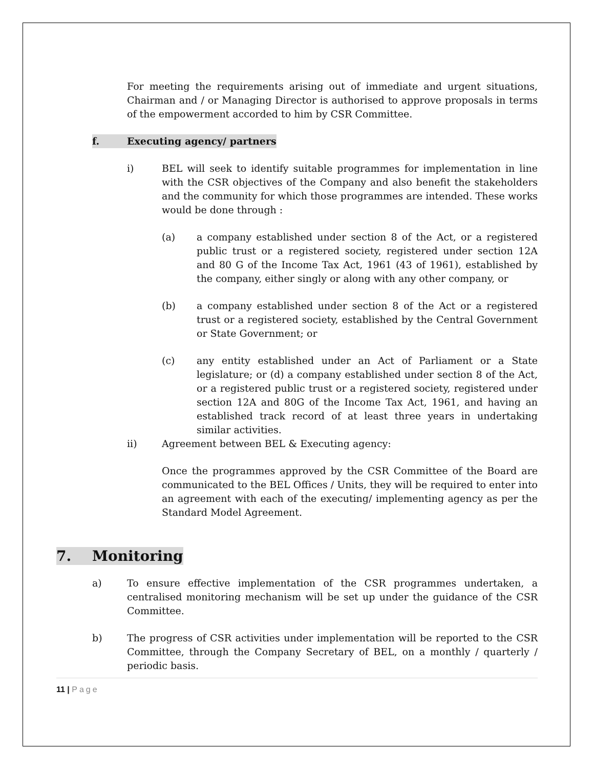For meeting the requirements arising out of immediate and urgent situations, Chairman and / or Managing Director is authorised to approve proposals in terms of the empowerment accorded to him by CSR Committee.
f. Executing agency/ partners
i) BEL will seek to identify suitable programmes for implementation in line with the CSR objectives of the Company and also benefit the stakeholders and the community for which those programmes are intended. These works would be done through :
(a) a company established under section 8 of the Act, or a registered public trust or a registered society, registered under section 12A and 80 G of the Income Tax Act, 1961 (43 of 1961), established by the company, either singly or along with any other company, or
(b) a company established under section 8 of the Act or a registered trust or a registered society, established by the Central Government or State Government; or
(c) any entity established under an Act of Parliament or a State legislature; or (d) a company established under section 8 of the Act, or a registered public trust or a registered society, registered under section 12A and 80G of the Income Tax Act, 1961, and having an established track record of at least three years in undertaking similar activities.
ii) Agreement between BEL & Executing agency:
Once the programmes approved by the CSR Committee of the Board are communicated to the BEL Offices / Units, they will be required to enter into an agreement with each of the executing/ implementing agency as per the Standard Model Agreement.
7. Monitoring
a) To ensure effective implementation of the CSR programmes undertaken, a centralised monitoring mechanism will be set up under the guidance of the CSR Committee.
b) The progress of CSR activities under implementation will be reported to the CSR Committee, through the Company Secretary of BEL, on a monthly / quarterly / periodic basis.
11 | Page